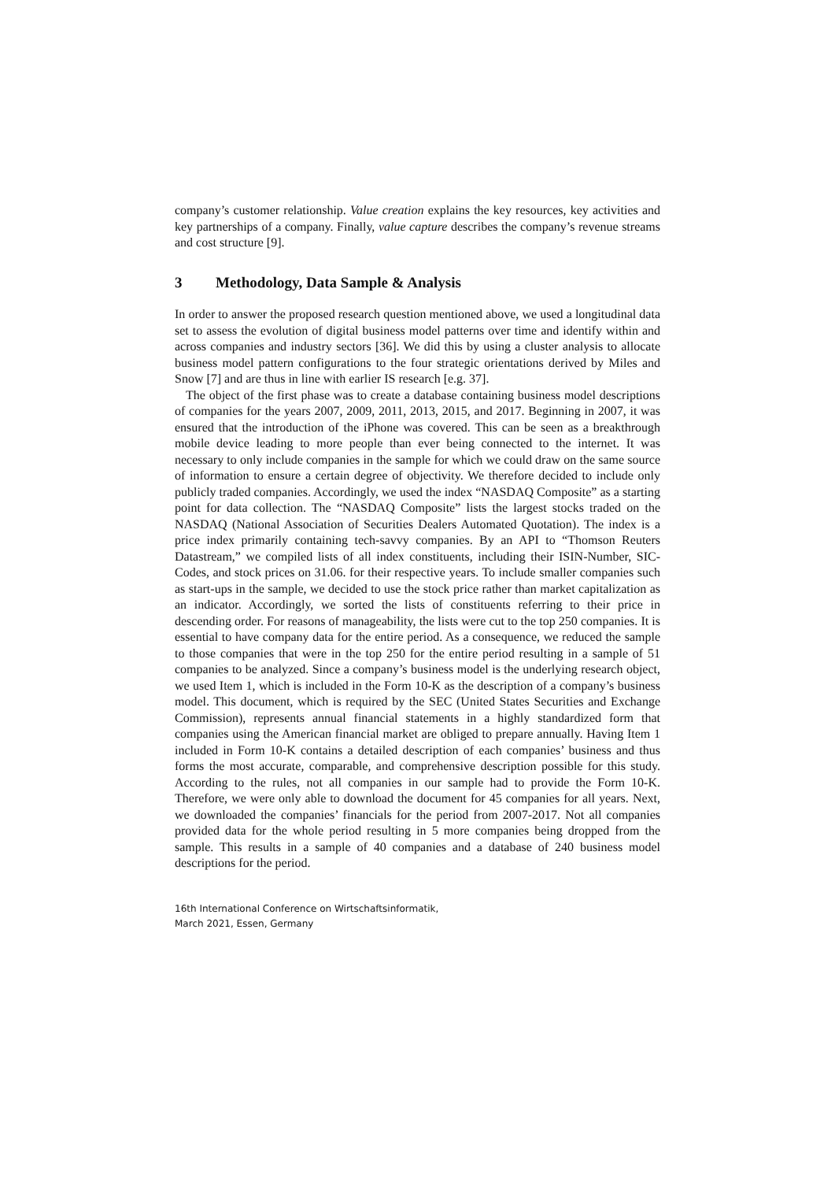company’s customer relationship. Value creation explains the key resources, key activities and key partnerships of a company. Finally, value capture describes the company’s revenue streams and cost structure [9].
3 Methodology, Data Sample & Analysis
In order to answer the proposed research question mentioned above, we used a longitudinal data set to assess the evolution of digital business model patterns over time and identify within and across companies and industry sectors [36]. We did this by using a cluster analysis to allocate business model pattern configurations to the four strategic orientations derived by Miles and Snow [7] and are thus in line with earlier IS research [e.g. 37].
The object of the first phase was to create a database containing business model descriptions of companies for the years 2007, 2009, 2011, 2013, 2015, and 2017. Beginning in 2007, it was ensured that the introduction of the iPhone was covered. This can be seen as a breakthrough mobile device leading to more people than ever being connected to the internet. It was necessary to only include companies in the sample for which we could draw on the same source of information to ensure a certain degree of objectivity. We therefore decided to include only publicly traded companies. Accordingly, we used the index “NASDAQ Composite” as a starting point for data collection. The “NASDAQ Composite” lists the largest stocks traded on the NASDAQ (National Association of Securities Dealers Automated Quotation). The index is a price index primarily containing tech-savvy companies. By an API to “Thomson Reuters Datastream,” we compiled lists of all index constituents, including their ISIN-Number, SIC-Codes, and stock prices on 31.06. for their respective years. To include smaller companies such as start-ups in the sample, we decided to use the stock price rather than market capitalization as an indicator. Accordingly, we sorted the lists of constituents referring to their price in descending order. For reasons of manageability, the lists were cut to the top 250 companies. It is essential to have company data for the entire period. As a consequence, we reduced the sample to those companies that were in the top 250 for the entire period resulting in a sample of 51 companies to be analyzed. Since a company’s business model is the underlying research object, we used Item 1, which is included in the Form 10-K as the description of a company’s business model. This document, which is required by the SEC (United States Securities and Exchange Commission), represents annual financial statements in a highly standardized form that companies using the American financial market are obliged to prepare annually. Having Item 1 included in Form 10-K contains a detailed description of each companies’ business and thus forms the most accurate, comparable, and comprehensive description possible for this study. According to the rules, not all companies in our sample had to provide the Form 10-K. Therefore, we were only able to download the document for 45 companies for all years. Next, we downloaded the companies’ financials for the period from 2007-2017. Not all companies provided data for the whole period resulting in 5 more companies being dropped from the sample. This results in a sample of 40 companies and a database of 240 business model descriptions for the period.
16th International Conference on Wirtschaftsinformatik,
March 2021, Essen, Germany